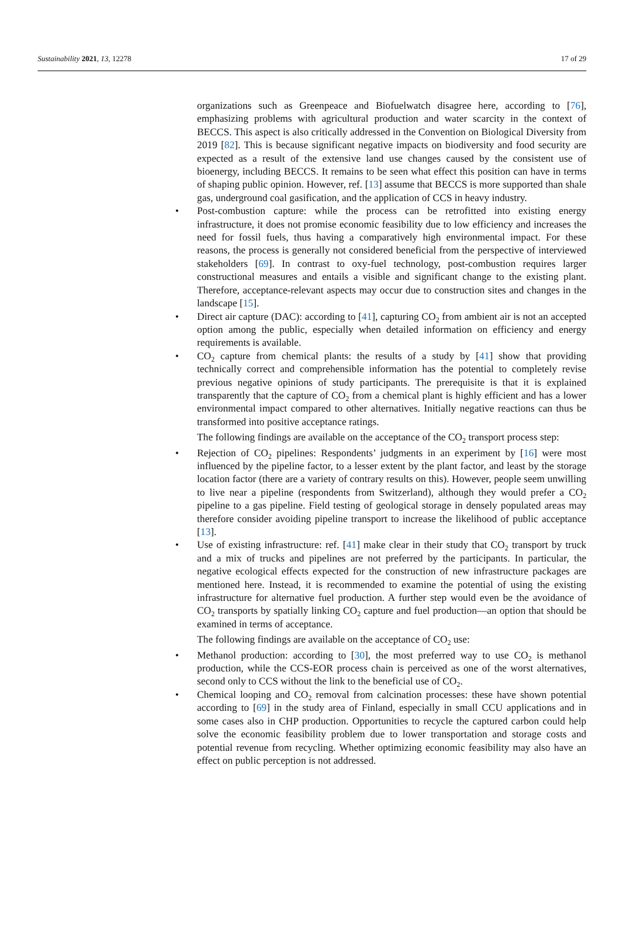Sustainability 2021, 13, 12278 17 of 29
organizations such as Greenpeace and Biofuelwatch disagree here, according to [76], emphasizing problems with agricultural production and water scarcity in the context of BECCS. This aspect is also critically addressed in the Convention on Biological Diversity from 2019 [82]. This is because significant negative impacts on biodiversity and food security are expected as a result of the extensive land use changes caused by the consistent use of bioenergy, including BECCS. It remains to be seen what effect this position can have in terms of shaping public opinion. However, ref. [13] assume that BECCS is more supported than shale gas, underground coal gasification, and the application of CCS in heavy industry.
• Post-combustion capture: while the process can be retrofitted into existing energy infrastructure, it does not promise economic feasibility due to low efficiency and increases the need for fossil fuels, thus having a comparatively high environmental impact. For these reasons, the process is generally not considered beneficial from the perspective of interviewed stakeholders [69]. In contrast to oxy-fuel technology, post-combustion requires larger constructional measures and entails a visible and significant change to the existing plant. Therefore, acceptance-relevant aspects may occur due to construction sites and changes in the landscape [15].
• Direct air capture (DAC): according to [41], capturing CO<sub>2</sub> from ambient air is not an accepted option among the public, especially when detailed information on efficiency and energy requirements is available.
• CO<sub>2</sub> capture from chemical plants: the results of a study by [41] show that providing technically correct and comprehensible information has the potential to completely revise previous negative opinions of study participants. The prerequisite is that it is explained transparently that the capture of CO<sub>2</sub> from a chemical plant is highly efficient and has a lower environmental impact compared to other alternatives. Initially negative reactions can thus be transformed into positive acceptance ratings.
The following findings are available on the acceptance of the CO<sub>2</sub> transport process step:
• Rejection of CO<sub>2</sub> pipelines: Respondents’ judgments in an experiment by [16] were most influenced by the pipeline factor, to a lesser extent by the plant factor, and least by the storage location factor (there are a variety of contrary results on this). However, people seem unwilling to live near a pipeline (respondents from Switzerland), although they would prefer a CO<sub>2</sub> pipeline to a gas pipeline. Field testing of geological storage in densely populated areas may therefore consider avoiding pipeline transport to increase the likelihood of public acceptance [13].
• Use of existing infrastructure: ref. [41] make clear in their study that CO<sub>2</sub> transport by truck and a mix of trucks and pipelines are not preferred by the participants. In particular, the negative ecological effects expected for the construction of new infrastructure packages are mentioned here. Instead, it is recommended to examine the potential of using the existing infrastructure for alternative fuel production. A further step would even be the avoidance of CO<sub>2</sub> transports by spatially linking CO<sub>2</sub> capture and fuel production—an option that should be examined in terms of acceptance.
The following findings are available on the acceptance of CO<sub>2</sub> use:
• Methanol production: according to [30], the most preferred way to use CO<sub>2</sub> is methanol production, while the CCS-EOR process chain is perceived as one of the worst alternatives, second only to CCS without the link to the beneficial use of CO<sub>2</sub>.
• Chemical looping and CO<sub>2</sub> removal from calcination processes: these have shown potential according to [69] in the study area of Finland, especially in small CCU applications and in some cases also in CHP production. Opportunities to recycle the captured carbon could help solve the economic feasibility problem due to lower transportation and storage costs and potential revenue from recycling. Whether optimizing economic feasibility may also have an effect on public perception is not addressed.